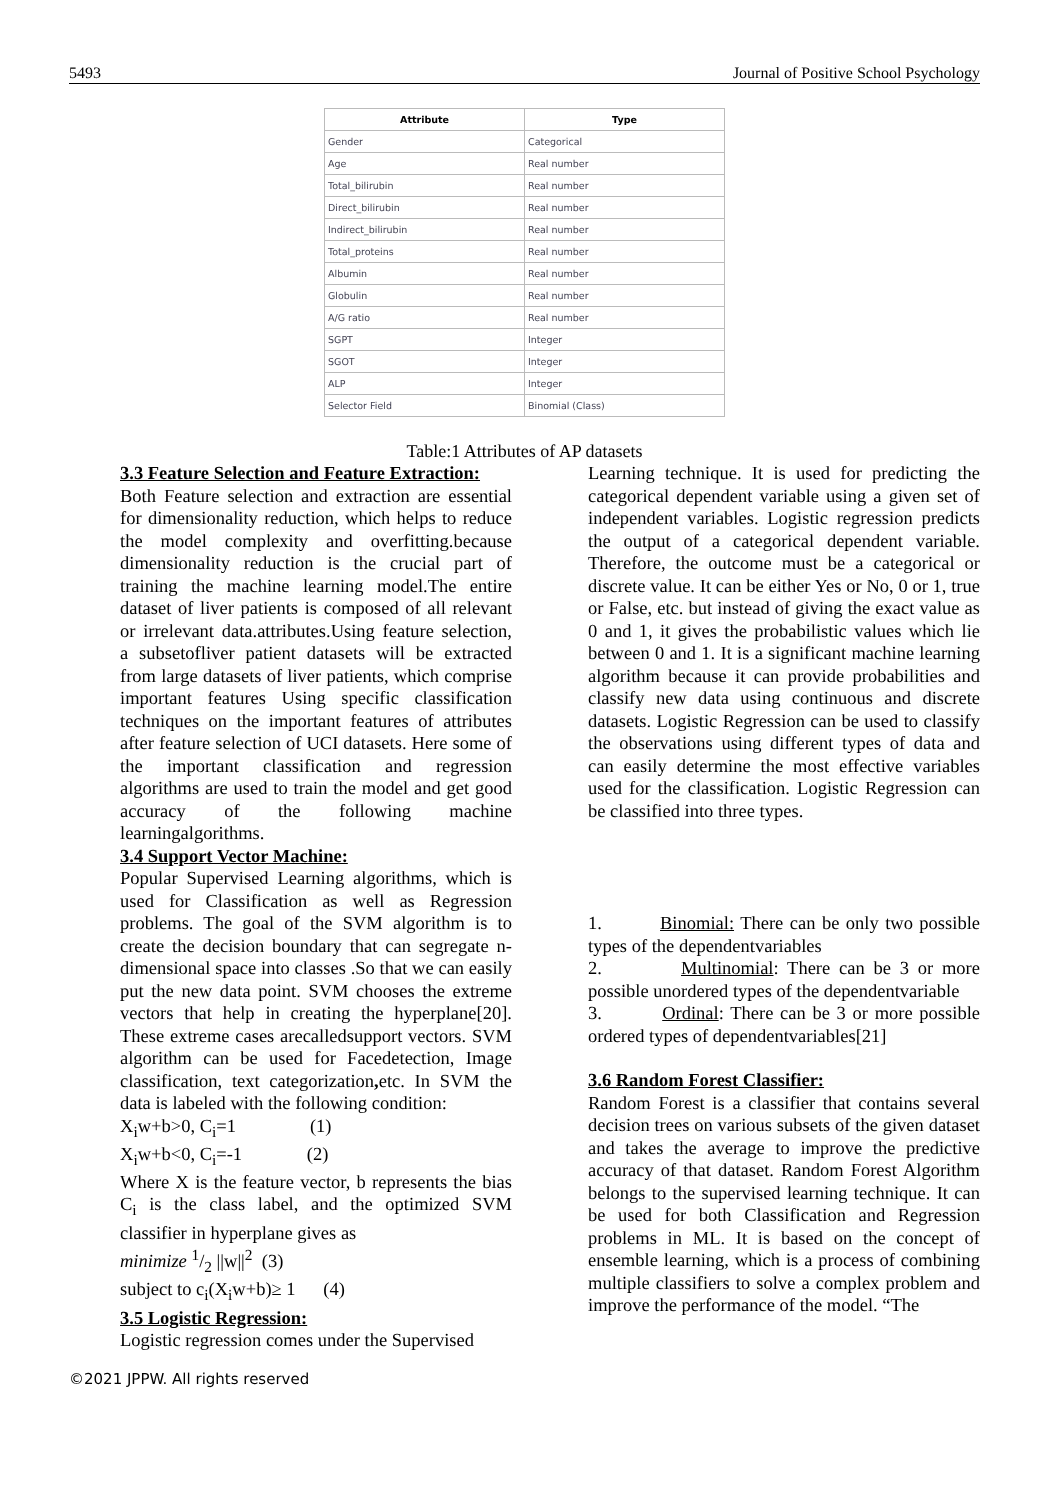5493 Journal of Positive School Psychology
| Attribute | Type |
| --- | --- |
| Gender | Categorical |
| Age | Real number |
| Total_bilirubin | Real number |
| Direct_bilirubin | Real number |
| Indirect_bilirubin | Real number |
| Total_proteins | Real number |
| Albumin | Real number |
| Globulin | Real number |
| A/G ratio | Real number |
| SGPT | Integer |
| SGOT | Integer |
| ALP | Integer |
| Selector Field | Binomial (Class) |
Table:1 Attributes of AP datasets
3.3 Feature Selection and Feature Extraction:
Both Feature selection and extraction are essential for dimensionality reduction, which helps to reduce the model complexity and overfitting.because dimensionality reduction is the crucial part of training the machine learning model.The entire dataset of liver patients is composed of all relevant or irrelevant data.attributes.Using feature selection, a subsetofliver patient datasets will be extracted from large datasets of liver patients, which comprise important features Using specific classification techniques on the important features of attributes after feature selection of UCI datasets. Here some of the important classification and regression algorithms are used to train the model and get good accuracy of the following machine learningalgorithms.
3.4 Support Vector Machine:
Popular Supervised Learning algorithms, which is used for Classification as well as Regression problems. The goal of the SVM algorithm is to create the decision boundary that can segregate n-dimensional space into classes .So that we can easily put the new data point. SVM chooses the extreme vectors that help in creating the hyperplane[20]. These extreme cases arecalledsupport vectors. SVM algorithm can be used for Facedetection, Image classification, text categorization, etc. In SVM the data is labeled with the following condition:
X<sub>i</sub>w+b>0, C<sub>i</sub>=1 (1)
X<sub>i</sub>w+b<0, C<sub>i</sub>=-1 (2)
Where X is the feature vector, b represents the bias C<sub>i</sub> is the class label, and the optimized SVM classifier in hyperplane gives as
minimize 1/2 ||w||<sup>2</sup> (3)
subject to c<sub>i</sub>(X<sub>i</sub>w+b)≥ 1 (4)
3.5 Logistic Regression:
Logistic regression comes under the Supervised
Learning technique. It is used for predicting the categorical dependent variable using a given set of independent variables. Logistic regression predicts the output of a categorical dependent variable. Therefore, the outcome must be a categorical or discrete value. It can be either Yes or No, 0 or 1, true or False, etc. but instead of giving the exact value as 0 and 1, it gives the probabilistic values which lie between 0 and 1. It is a significant machine learning algorithm because it can provide probabilities and classify new data using continuous and discrete datasets. Logistic Regression can be used to classify the observations using different types of data and can easily determine the most effective variables used for the classification. Logistic Regression can be classified into three types.
1. Binomial: There can be only two possible types of the dependentvariables
2. Multinomial: There can be 3 or more possible unordered types of the dependentvariable
3. Ordinal: There can be 3 or more possible ordered types of dependentvariables[21]
3.6 Random Forest Classifier:
Random Forest is a classifier that contains several decision trees on various subsets of the given dataset and takes the average to improve the predictive accuracy of that dataset. Random Forest Algorithm belongs to the supervised learning technique. It can be used for both Classification and Regression problems in ML. It is based on the concept of ensemble learning, which is a process of combining multiple classifiers to solve a complex problem and improve the performance of the model. “The
©2021 JPPW. All rights reserved